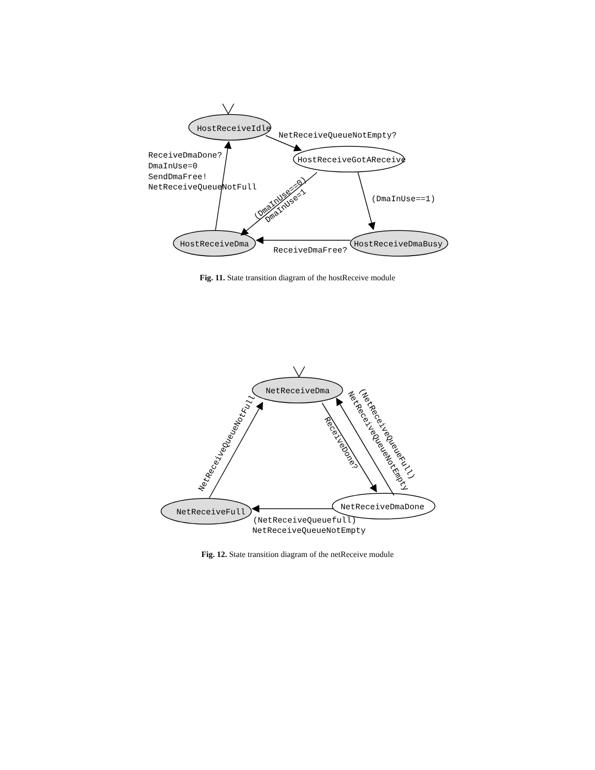HostReceiveIdle
NetReceiveQueueNotEmpty?
HostReceiveGotAReceive
ReceiveDmaDone?
DmaInUse=0
SendDmaFree!
NetReceiveQueueNotFull
(DmaInUse==1)
(DmaInUse==0)
DmaInUse=1
HostReceiveDma
HostReceiveDmaBusy
ReceiveDmaFree?
NetReceiveDma
NetReceiveFull
NetReceiveDmaDone
NetReceiveQueueNotFull
ReceiveDone?
(NetReceiveQueueFull)
NetReceiveQueueNotEmpty
(NetReceiveQueuefull)
NetReceiveQueueNotEmpty
Fig. 11. State transition diagram of the hostReceive module
Fig. 12. State transition diagram of the netReceive module